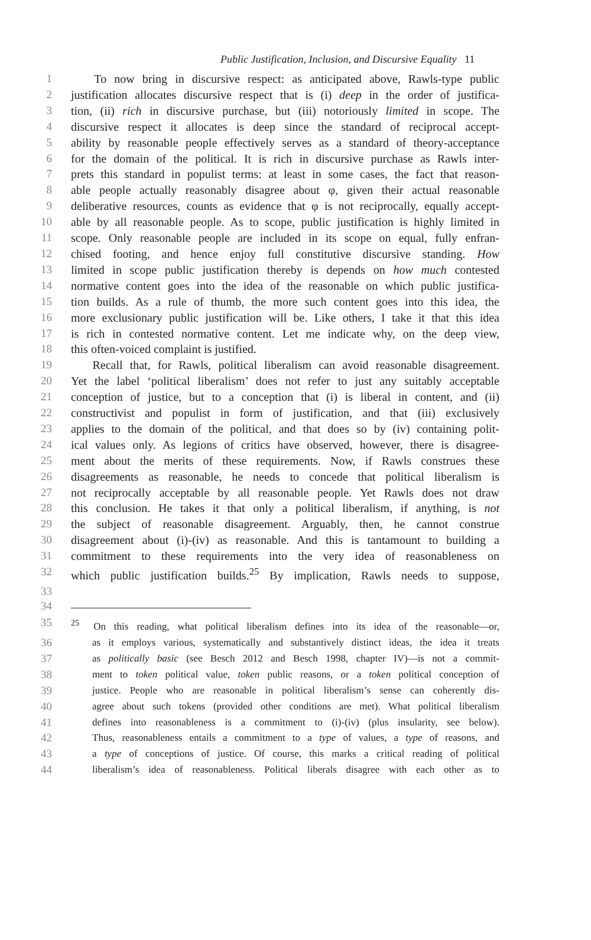Public Justification, Inclusion, and Discursive Equality 11
1 To now bring in discursive respect: as anticipated above, Rawls-type public
2 justification allocates discursive respect that is (i) deep in the order of justifica-
3 tion, (ii) rich in discursive purchase, but (iii) notoriously limited in scope. The
4 discursive respect it allocates is deep since the standard of reciprocal accept-
5 ability by reasonable people effectively serves as a standard of theory-acceptance
6 for the domain of the political. It is rich in discursive purchase as Rawls inter-
7 prets this standard in populist terms: at least in some cases, the fact that reason-
8 able people actually reasonably disagree about φ, given their actual reasonable
9 deliberative resources, counts as evidence that φ is not reciprocally, equally accept-
10 able by all reasonable people. As to scope, public justification is highly limited in
11 scope. Only reasonable people are included in its scope on equal, fully enfran-
12 chised footing, and hence enjoy full constitutive discursive standing. How
13 limited in scope public justification thereby is depends on how much contested
14 normative content goes into the idea of the reasonable on which public justifica-
15 tion builds. As a rule of thumb, the more such content goes into this idea, the
16 more exclusionary public justification will be. Like others, I take it that this idea
17 is rich in contested normative content. Let me indicate why, on the deep view,
18 this often-voiced complaint is justified.
19 Recall that, for Rawls, political liberalism can avoid reasonable disagreement.
20 Yet the label ‘political liberalism’ does not refer to just any suitably acceptable
21 conception of justice, but to a conception that (i) is liberal in content, and (ii)
22 constructivist and populist in form of justification, and that (iii) exclusively
23 applies to the domain of the political, and that does so by (iv) containing polit-
24 ical values only. As legions of critics have observed, however, there is disagree-
25 ment about the merits of these requirements. Now, if Rawls construes these
26 disagreements as reasonable, he needs to concede that political liberalism is
27 not reciprocally acceptable by all reasonable people. Yet Rawls does not draw
28 this conclusion. He takes it that only a political liberalism, if anything, is not
29 the subject of reasonable disagreement. Arguably, then, he cannot construe
30 disagreement about (i)-(iv) as reasonable. And this is tantamount to building a
31 commitment to these requirements into the very idea of reasonableness on
32 which public justification builds.<sup>25</sup> By implication, Rawls needs to suppose,
33
34
35<sup>25</sup>On this reading, what political liberalism defines into its idea of the reasonable—or,
36 as it employs various, systematically and substantively distinct ideas, the idea it treats
37 as politically basic (see Besch 2012 and Besch 1998, chapter IV)—is not a commit-
38 ment to token political value, token public reasons, or a token political conception of
39 justice. People who are reasonable in political liberalism’s sense can coherently dis-
40 agree about such tokens (provided other conditions are met). What political liberalism
41 defines into reasonableness is a commitment to (i)-(iv) (plus insularity, see below).
42 Thus, reasonableness entails a commitment to a type of values, a type of reasons, and
43 a type of conceptions of justice. Of course, this marks a critical reading of political
44 liberalism’s idea of reasonableness. Political liberals disagree with each other as to